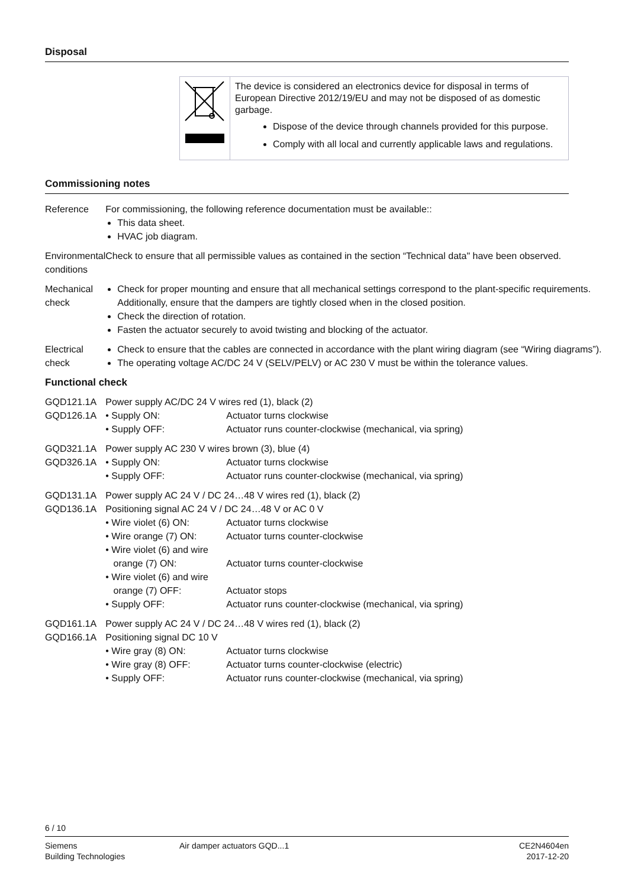Disposal
The device is considered an electronics device for disposal in terms of European Directive 2012/19/EU and may not be disposed of as domestic garbage.
Dispose of the device through channels provided for this purpose.
Comply with all local and currently applicable laws and regulations.
Commissioning notes
| Reference | For commissioning, the following reference documentation must be available:: This data sheet. HVAC job diagram. |
| Environmental conditions | Check to ensure that all permissible values as contained in the section “Technical data" have been observed. |
| Mechanical check | Check for proper mounting and ensure that all mechanical settings correspond to the plant-specific requirements. Additionally, ensure that the dampers are tightly closed when in the closed position. Check the direction of rotation. Fasten the actuator securely to avoid twisting and blocking of the actuator. |
| Electrical check | Check to ensure that the cables are connected in accordance with the plant wiring diagram (see “Wiring diagrams”). The operating voltage AC/DC 24 V (SELV/PELV) or AC 230 V must be within the tolerance values. |
| Functional check | |
| GQD121.1A GQD126.1A | Power supply AC/DC 24 V wires red (1), black (2) / • Supply ON: / Actuator turns clockwise / / • Supply OFF: / Actuator runs counter-clockwise (mechanical, via spring) / |
| GQD321.1A GQD326.1A | Power supply AC 230 V wires brown (3), blue (4) / • Supply ON: / Actuator turns clockwise / / • Supply OFF: / Actuator runs counter-clockwise (mechanical, via spring) / |
| GQD131.1A GQD136.1A | Power supply AC 24 V / DC 24…48 V wires red (1), black (2) Positioning signal AC 24 V / DC 24…48 V or AC 0 V / • Wire violet (6) ON: / Actuator turns clockwise / / • Wire orange (7) ON: / Actuator turns counter-clockwise / / • Wire violet (6) and wire orange (7) ON: / Actuator turns counter-clockwise / / • Wire violet (6) and wire orange (7) OFF: / Actuator stops / / • Supply OFF: / Actuator runs counter-clockwise (mechanical, via spring) / |
| GQD161.1A GQD166.1A | Power supply AC 24 V / DC 24…48 V wires red (1), black (2) Positioning signal DC 10 V / • Wire gray (8) ON: / Actuator turns clockwise / / • Wire gray (8) OFF: / Actuator turns counter-clockwise (electric) / / • Supply OFF: / Actuator runs counter-clockwise (mechanical, via spring) / |
6 / 10
Siemens
Building Technologies
Air damper actuators GQD...1 CE2N4604en
2017-12-20